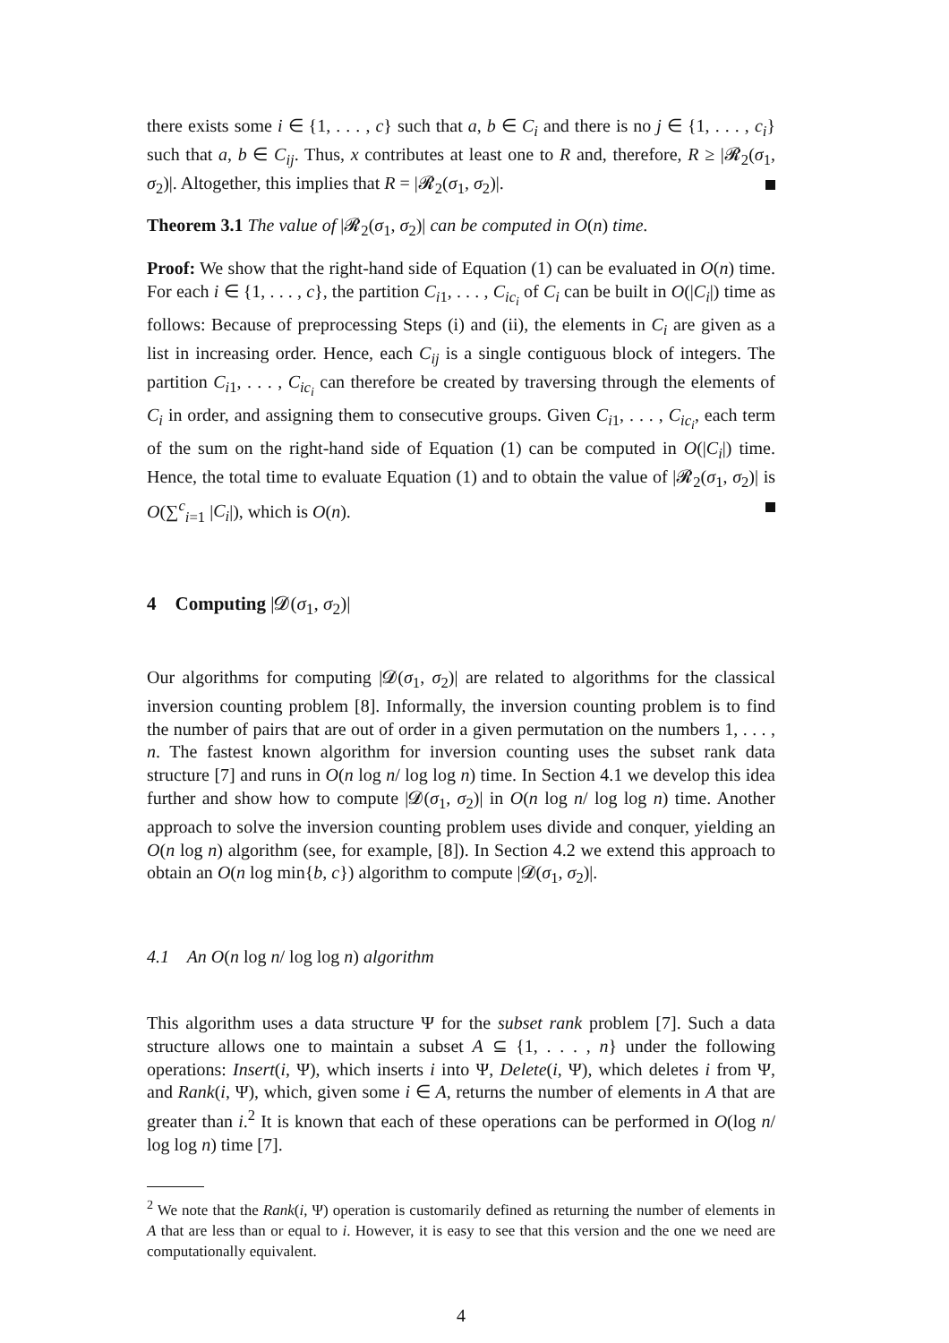there exists some i ∈ {1, . . . , c} such that a, b ∈ C<sub>i</sub> and there is no j ∈ {1, . . . , c<sub>i</sub>} such that a, b ∈ C<sub>ij</sub>. Thus, x contributes at least one to R and, therefore, R ≥ |𝓡<sub>2</sub>(σ<sub>1</sub>, σ<sub>2</sub>)|. Altogether, this implies that R = |𝓡<sub>2</sub>(σ<sub>1</sub>, σ<sub>2</sub>)|.
Theorem 3.1 The value of |𝓡<sub>2</sub>(σ<sub>1</sub>, σ<sub>2</sub>)| can be computed in O(n) time.
Proof: We show that the right-hand side of Equation (1) can be evaluated in O(n) time. For each i ∈ {1, . . . , c}, the partition C<sub>i1</sub>, . . . , C<sub>ic<sub>i</sub></sub> of C<sub>i</sub> can be built in O(|C<sub>i</sub>|) time as follows: Because of preprocessing Steps (i) and (ii), the elements in C<sub>i</sub> are given as a list in increasing order. Hence, each C<sub>ij</sub> is a single contiguous block of integers. The partition C<sub>i1</sub>, . . . , C<sub>ic<sub>i</sub></sub> can therefore be created by traversing through the elements of C<sub>i</sub> in order, and assigning them to consecutive groups. Given C<sub>i1</sub>, . . . , C<sub>ic<sub>i</sub></sub>, each term of the sum on the right-hand side of Equation (1) can be computed in O(|C<sub>i</sub>|) time. Hence, the total time to evaluate Equation (1) and to obtain the value of |𝓡<sub>2</sub>(σ<sub>1</sub>, σ<sub>2</sub>)| is O(∑<sup>c</sup><sub>i=1</sub> |C<sub>i</sub>|), which is O(n).
4 Computing |𝓓(σ<sub>1</sub>, σ<sub>2</sub>)|
Our algorithms for computing |𝓓(σ<sub>1</sub>, σ<sub>2</sub>)| are related to algorithms for the classical inversion counting problem [8]. Informally, the inversion counting problem is to find the number of pairs that are out of order in a given permutation on the numbers 1, . . . , n. The fastest known algorithm for inversion counting uses the subset rank data structure [7] and runs in O(n log n/ log log n) time. In Section 4.1 we develop this idea further and show how to compute |𝓓(σ<sub>1</sub>, σ<sub>2</sub>)| in O(n log n/ log log n) time. Another approach to solve the inversion counting problem uses divide and conquer, yielding an O(n log n) algorithm (see, for example, [8]). In Section 4.2 we extend this approach to obtain an O(n log min{b, c}) algorithm to compute |𝓓(σ<sub>1</sub>, σ<sub>2</sub>)|.
4.1 An O(n log n/ log log n) algorithm
This algorithm uses a data structure Ψ for the subset rank problem [7]. Such a data structure allows one to maintain a subset A ⊆ {1, . . . , n} under the following operations: Insert(i, Ψ), which inserts i into Ψ, Delete(i, Ψ), which deletes i from Ψ, and Rank(i, Ψ), which, given some i ∈ A, returns the number of elements in A that are greater than i.<sup>2</sup> It is known that each of these operations can be performed in O(log n/ log log n) time [7].
<sup>2</sup> We note that the Rank(i, Ψ) operation is customarily defined as returning the number of elements in A that are less than or equal to i. However, it is easy to see that this version and the one we need are computationally equivalent.
4